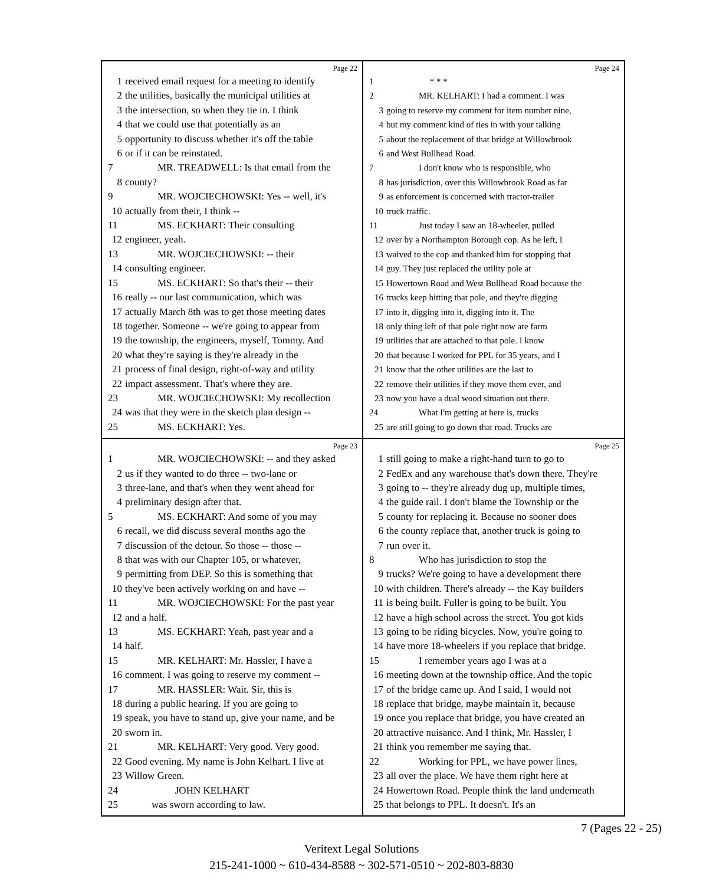Page 22
1 received email request for a meeting to identify
2 the utilities, basically the municipal utilities at
3 the intersection, so when they tie in. I think
4 that we could use that potentially as an
5 opportunity to discuss whether it's off the table
6 or if it can be reinstated.
7 MR. TREADWELL: Is that email from the
8 county?
9 MR. WOJCIECHOWSKI: Yes -- well, it's
10 actually from their, I think --
11 MS. ECKHART: Their consulting
12 engineer, yeah.
13 MR. WOJCIECHOWSKI: -- their
14 consulting engineer.
15 MS. ECKHART: So that's their -- their
16 really -- our last communication, which was
17 actually March 8th was to get those meeting dates
18 together. Someone -- we're going to appear from
19 the township, the engineers, myself, Tommy. And
20 what they're saying is they're already in the
21 process of final design, right-of-way and utility
22 impact assessment. That's where they are.
23 MR. WOJCIECHOWSKI: My recollection
24 was that they were in the sketch plan design --
25 MS. ECKHART: Yes.
Page 24
1 * * *
2 MR. KELHART: I had a comment. I was
3 going to reserve my comment for item number nine,
4 but my comment kind of ties in with your talking
5 about the replacement of that bridge at Willowbrook
6 and West Bullhead Road.
7 I don't know who is responsible, who
8 has jurisdiction, over this Willowbrook Road as far
9 as enforcement is concerned with tractor-trailer
10 truck traffic.
11 Just today I saw an 18-wheeler, pulled
12 over by a Northampton Borough cop. As he left, I
13 waived to the cop and thanked him for stopping that
14 guy. They just replaced the utility pole at
15 Howertown Road and West Bullhead Road because the
16 trucks keep hitting that pole, and they're digging
17 into it, digging into it, digging into it. The
18 only thing left of that pole right now are farm
19 utilities that are attached to that pole. I know
20 that because I worked for PPL for 35 years, and I
21 know that the other utilities are the last to
22 remove their utilities if they move them ever, and
23 now you have a dual wood situation out there.
24 What I'm getting at here is, trucks
25 are still going to go down that road. Trucks are
Page 23
1 MR. WOJCIECHOWSKI: -- and they asked
2 us if they wanted to do three -- two-lane or
3 three-lane, and that's when they went ahead for
4 preliminary design after that.
5 MS. ECKHART: And some of you may
6 recall, we did discuss several months ago the
7 discussion of the detour. So those -- those --
8 that was with our Chapter 105, or whatever,
9 permitting from DEP. So this is something that
10 they've been actively working on and have --
11 MR. WOJCIECHOWSKI: For the past year
12 and a half.
13 MS. ECKHART: Yeah, past year and a
14 half.
15 MR. KELHART: Mr. Hassler, I have a
16 comment. I was going to reserve my comment --
17 MR. HASSLER: Wait. Sir, this is
18 during a public hearing. If you are going to
19 speak, you have to stand up, give your name, and be
20 sworn in.
21 MR. KELHART: Very good. Very good.
22 Good evening. My name is John Kelhart. I live at
23 Willow Green.
24 JOHN KELHART
25 was sworn according to law.
Page 25
1 still going to make a right-hand turn to go to
2 FedEx and any warehouse that's down there. They're
3 going to -- they're already dug up, multiple times,
4 the guide rail. I don't blame the Township or the
5 county for replacing it. Because no sooner does
6 the county replace that, another truck is going to
7 run over it.
8 Who has jurisdiction to stop the
9 trucks? We're going to have a development there
10 with children. There's already -- the Kay builders
11 is being built. Fuller is going to be built. You
12 have a high school across the street. You got kids
13 going to be riding bicycles. Now, you're going to
14 have more 18-wheelers if you replace that bridge.
15 I remember years ago I was at a
16 meeting down at the township office. And the topic
17 of the bridge came up. And I said, I would not
18 replace that bridge, maybe maintain it, because
19 once you replace that bridge, you have created an
20 attractive nuisance. And I think, Mr. Hassler, I
21 think you remember me saying that.
22 Working for PPL, we have power lines,
23 all over the place. We have them right here at
24 Howertown Road. People think the land underneath
25 that belongs to PPL. It doesn't. It's an
7 (Pages 22 - 25)
Veritext Legal Solutions
215-241-1000 ~ 610-434-8588 ~ 302-571-0510 ~ 202-803-8830